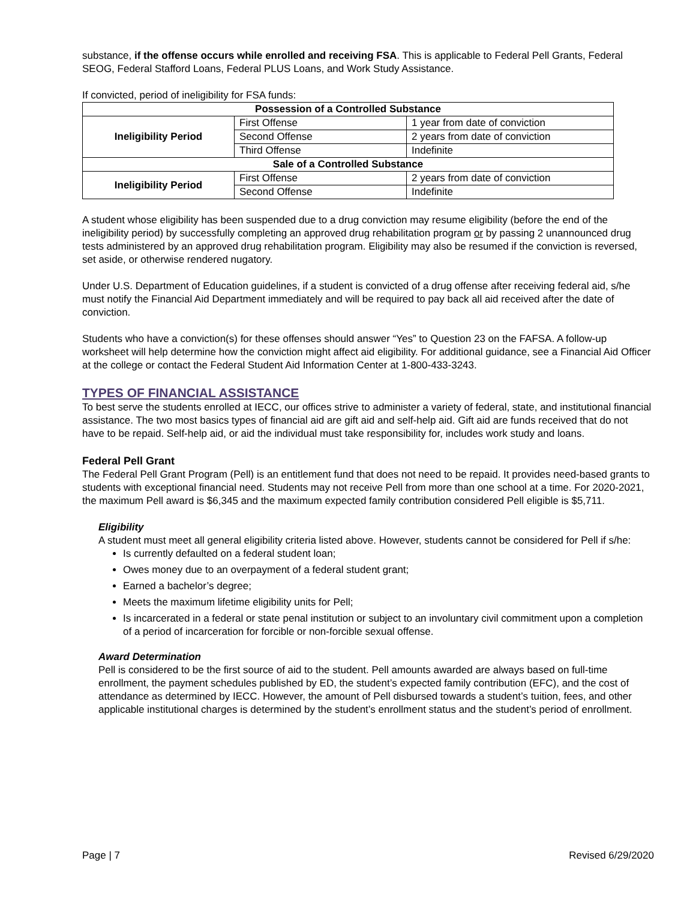substance, if the offense occurs while enrolled and receiving FSA. This is applicable to Federal Pell Grants, Federal SEOG, Federal Stafford Loans, Federal PLUS Loans, and Work Study Assistance.
If convicted, period of ineligibility for FSA funds:
| Possession of a Controlled Substance | | |
| --- | --- | --- |
| Ineligibility Period | First Offense | 1 year from date of conviction |
| | Second Offense | 2 years from date of conviction |
| | Third Offense | Indefinite |
| Sale of a Controlled Substance | | |
| Ineligibility Period | First Offense | 2 years from date of conviction |
| | Second Offense | Indefinite |
A student whose eligibility has been suspended due to a drug conviction may resume eligibility (before the end of the ineligibility period) by successfully completing an approved drug rehabilitation program or by passing 2 unannounced drug tests administered by an approved drug rehabilitation program. Eligibility may also be resumed if the conviction is reversed, set aside, or otherwise rendered nugatory.
Under U.S. Department of Education guidelines, if a student is convicted of a drug offense after receiving federal aid, s/he must notify the Financial Aid Department immediately and will be required to pay back all aid received after the date of conviction.
Students who have a conviction(s) for these offenses should answer “Yes” to Question 23 on the FAFSA. A follow-up worksheet will help determine how the conviction might affect aid eligibility. For additional guidance, see a Financial Aid Officer at the college or contact the Federal Student Aid Information Center at 1-800-433-3243.
TYPES OF FINANCIAL ASSISTANCE
To best serve the students enrolled at IECC, our offices strive to administer a variety of federal, state, and institutional financial assistance. The two most basics types of financial aid are gift aid and self-help aid. Gift aid are funds received that do not have to be repaid. Self-help aid, or aid the individual must take responsibility for, includes work study and loans.
Federal Pell Grant
The Federal Pell Grant Program (Pell) is an entitlement fund that does not need to be repaid. It provides need-based grants to students with exceptional financial need. Students may not receive Pell from more than one school at a time. For 2020-2021, the maximum Pell award is $6,345 and the maximum expected family contribution considered Pell eligible is $5,711.
Eligibility
A student must meet all general eligibility criteria listed above. However, students cannot be considered for Pell if s/he:
Is currently defaulted on a federal student loan;
Owes money due to an overpayment of a federal student grant;
Earned a bachelor’s degree;
Meets the maximum lifetime eligibility units for Pell;
Is incarcerated in a federal or state penal institution or subject to an involuntary civil commitment upon a completion of a period of incarceration for forcible or non-forcible sexual offense.
Award Determination
Pell is considered to be the first source of aid to the student. Pell amounts awarded are always based on full-time enrollment, the payment schedules published by ED, the student’s expected family contribution (EFC), and the cost of attendance as determined by IECC. However, the amount of Pell disbursed towards a student’s tuition, fees, and other applicable institutional charges is determined by the student’s enrollment status and the student’s period of enrollment.
Page | 7 Revised 6/29/2020